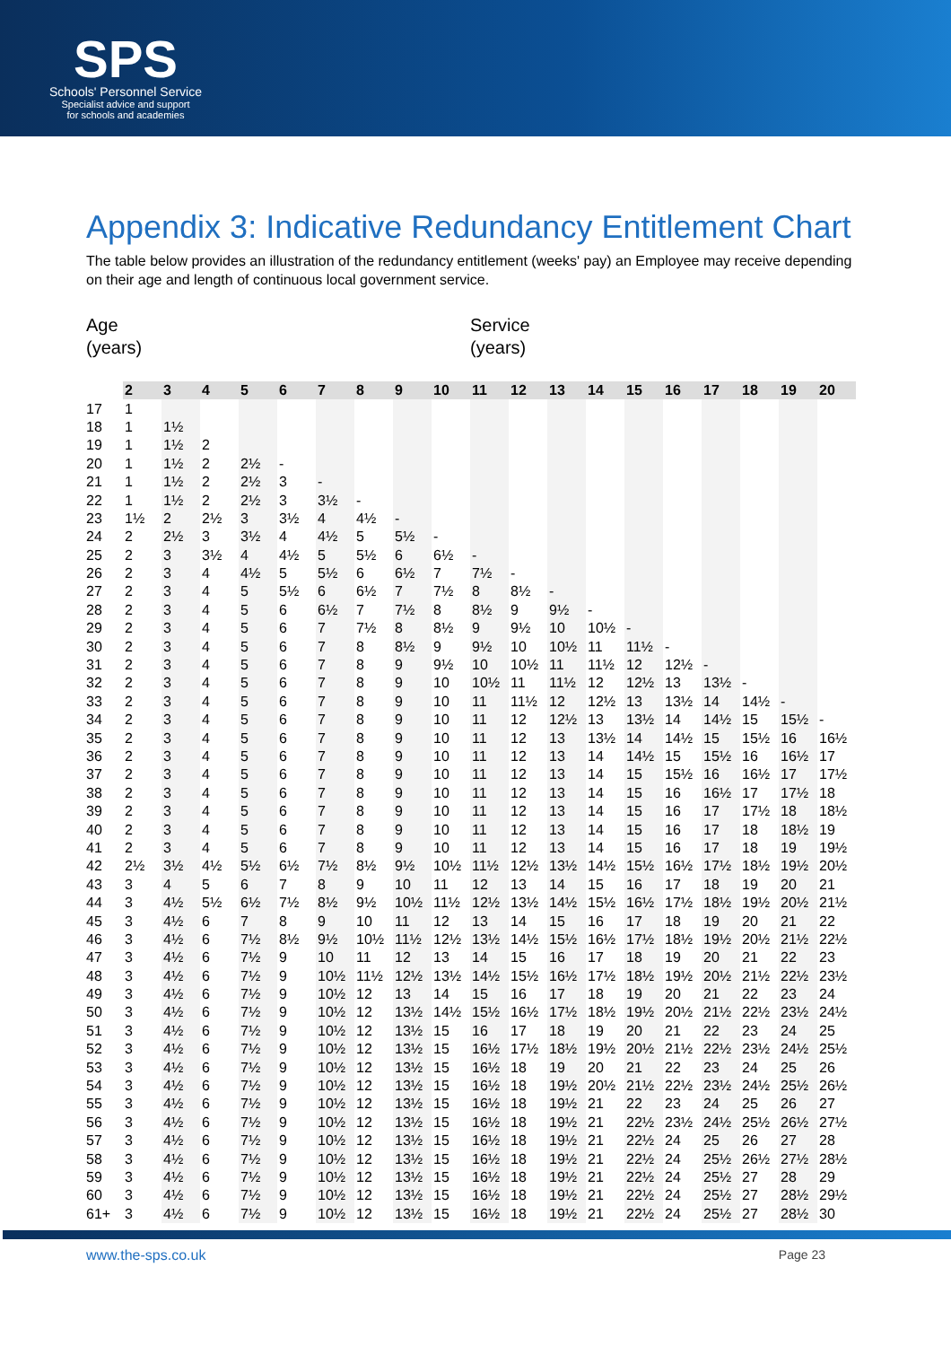SPS
Schools' Personnel Service
Specialist advice and support
for schools and academies
Appendix 3: Indicative Redundancy Entitlement Chart
The table below provides an illustration of the redundancy entitlement (weeks' pay) an Employee may receive depending on their age and length of continuous local government service.
Age
(years)
Service
(years)
| | 2 | 3 | 4 | 5 | 6 | 7 | 8 | 9 | 10 | 11 | 12 | 13 | 14 | 15 | 16 | 17 | 18 | 19 | 20 |
| --- | --- | --- | --- | --- | --- | --- | --- | --- | --- | --- | --- | --- | --- | --- | --- | --- | --- | --- | --- |
| 17 | 1 | | | | | | | | | | | | | | | | | | |
| 18 | 1 | 1½ | | | | | | | | | | | | | | | | | |
| 19 | 1 | 1½ | 2 | | | | | | | | | | | | | | | | |
| 20 | 1 | 1½ | 2 | 2½ | - | | | | | | | | | | | | | | |
| 21 | 1 | 1½ | 2 | 2½ | 3 | - | | | | | | | | | | | | | |
| 22 | 1 | 1½ | 2 | 2½ | 3 | 3½ | - | | | | | | | | | | | | |
| 23 | 1½ | 2 | 2½ | 3 | 3½ | 4 | 4½ | - | | | | | | | | | | | |
| 24 | 2 | 2½ | 3 | 3½ | 4 | 4½ | 5 | 5½ | - | | | | | | | | | | |
| 25 | 2 | 3 | 3½ | 4 | 4½ | 5 | 5½ | 6 | 6½ | - | | | | | | | | | |
| 26 | 2 | 3 | 4 | 4½ | 5 | 5½ | 6 | 6½ | 7 | 7½ | - | | | | | | | | |
| 27 | 2 | 3 | 4 | 5 | 5½ | 6 | 6½ | 7 | 7½ | 8 | 8½ | - | | | | | | | |
| 28 | 2 | 3 | 4 | 5 | 6 | 6½ | 7 | 7½ | 8 | 8½ | 9 | 9½ | - | | | | | | |
| 29 | 2 | 3 | 4 | 5 | 6 | 7 | 7½ | 8 | 8½ | 9 | 9½ | 10 | 10½ | - | | | | | |
| 30 | 2 | 3 | 4 | 5 | 6 | 7 | 8 | 8½ | 9 | 9½ | 10 | 10½ | 11 | 11½ | - | | | | |
| 31 | 2 | 3 | 4 | 5 | 6 | 7 | 8 | 9 | 9½ | 10 | 10½ | 11 | 11½ | 12 | 12½ | - | | | |
| 32 | 2 | 3 | 4 | 5 | 6 | 7 | 8 | 9 | 10 | 10½ | 11 | 11½ | 12 | 12½ | 13 | 13½ | - | | |
| 33 | 2 | 3 | 4 | 5 | 6 | 7 | 8 | 9 | 10 | 11 | 11½ | 12 | 12½ | 13 | 13½ | 14 | 14½ | - | |
| 34 | 2 | 3 | 4 | 5 | 6 | 7 | 8 | 9 | 10 | 11 | 12 | 12½ | 13 | 13½ | 14 | 14½ | 15 | 15½ | - |
| 35 | 2 | 3 | 4 | 5 | 6 | 7 | 8 | 9 | 10 | 11 | 12 | 13 | 13½ | 14 | 14½ | 15 | 15½ | 16 | 16½ |
| 36 | 2 | 3 | 4 | 5 | 6 | 7 | 8 | 9 | 10 | 11 | 12 | 13 | 14 | 14½ | 15 | 15½ | 16 | 16½ | 17 |
| 37 | 2 | 3 | 4 | 5 | 6 | 7 | 8 | 9 | 10 | 11 | 12 | 13 | 14 | 15 | 15½ | 16 | 16½ | 17 | 17½ |
| 38 | 2 | 3 | 4 | 5 | 6 | 7 | 8 | 9 | 10 | 11 | 12 | 13 | 14 | 15 | 16 | 16½ | 17 | 17½ | 18 |
| 39 | 2 | 3 | 4 | 5 | 6 | 7 | 8 | 9 | 10 | 11 | 12 | 13 | 14 | 15 | 16 | 17 | 17½ | 18 | 18½ |
| 40 | 2 | 3 | 4 | 5 | 6 | 7 | 8 | 9 | 10 | 11 | 12 | 13 | 14 | 15 | 16 | 17 | 18 | 18½ | 19 |
| 41 | 2 | 3 | 4 | 5 | 6 | 7 | 8 | 9 | 10 | 11 | 12 | 13 | 14 | 15 | 16 | 17 | 18 | 19 | 19½ |
| 42 | 2½ | 3½ | 4½ | 5½ | 6½ | 7½ | 8½ | 9½ | 10½ | 11½ | 12½ | 13½ | 14½ | 15½ | 16½ | 17½ | 18½ | 19½ | 20½ |
| 43 | 3 | 4 | 5 | 6 | 7 | 8 | 9 | 10 | 11 | 12 | 13 | 14 | 15 | 16 | 17 | 18 | 19 | 20 | 21 |
| 44 | 3 | 4½ | 5½ | 6½ | 7½ | 8½ | 9½ | 10½ | 11½ | 12½ | 13½ | 14½ | 15½ | 16½ | 17½ | 18½ | 19½ | 20½ | 21½ |
| 45 | 3 | 4½ | 6 | 7 | 8 | 9 | 10 | 11 | 12 | 13 | 14 | 15 | 16 | 17 | 18 | 19 | 20 | 21 | 22 |
| 46 | 3 | 4½ | 6 | 7½ | 8½ | 9½ | 10½ | 11½ | 12½ | 13½ | 14½ | 15½ | 16½ | 17½ | 18½ | 19½ | 20½ | 21½ | 22½ |
| 47 | 3 | 4½ | 6 | 7½ | 9 | 10 | 11 | 12 | 13 | 14 | 15 | 16 | 17 | 18 | 19 | 20 | 21 | 22 | 23 |
| 48 | 3 | 4½ | 6 | 7½ | 9 | 10½ | 11½ | 12½ | 13½ | 14½ | 15½ | 16½ | 17½ | 18½ | 19½ | 20½ | 21½ | 22½ | 23½ |
| 49 | 3 | 4½ | 6 | 7½ | 9 | 10½ | 12 | 13 | 14 | 15 | 16 | 17 | 18 | 19 | 20 | 21 | 22 | 23 | 24 |
| 50 | 3 | 4½ | 6 | 7½ | 9 | 10½ | 12 | 13½ | 14½ | 15½ | 16½ | 17½ | 18½ | 19½ | 20½ | 21½ | 22½ | 23½ | 24½ |
| 51 | 3 | 4½ | 6 | 7½ | 9 | 10½ | 12 | 13½ | 15 | 16 | 17 | 18 | 19 | 20 | 21 | 22 | 23 | 24 | 25 |
| 52 | 3 | 4½ | 6 | 7½ | 9 | 10½ | 12 | 13½ | 15 | 16½ | 17½ | 18½ | 19½ | 20½ | 21½ | 22½ | 23½ | 24½ | 25½ |
| 53 | 3 | 4½ | 6 | 7½ | 9 | 10½ | 12 | 13½ | 15 | 16½ | 18 | 19 | 20 | 21 | 22 | 23 | 24 | 25 | 26 |
| 54 | 3 | 4½ | 6 | 7½ | 9 | 10½ | 12 | 13½ | 15 | 16½ | 18 | 19½ | 20½ | 21½ | 22½ | 23½ | 24½ | 25½ | 26½ |
| 55 | 3 | 4½ | 6 | 7½ | 9 | 10½ | 12 | 13½ | 15 | 16½ | 18 | 19½ | 21 | 22 | 23 | 24 | 25 | 26 | 27 |
| 56 | 3 | 4½ | 6 | 7½ | 9 | 10½ | 12 | 13½ | 15 | 16½ | 18 | 19½ | 21 | 22½ | 23½ | 24½ | 25½ | 26½ | 27½ |
| 57 | 3 | 4½ | 6 | 7½ | 9 | 10½ | 12 | 13½ | 15 | 16½ | 18 | 19½ | 21 | 22½ | 24 | 25 | 26 | 27 | 28 |
| 58 | 3 | 4½ | 6 | 7½ | 9 | 10½ | 12 | 13½ | 15 | 16½ | 18 | 19½ | 21 | 22½ | 24 | 25½ | 26½ | 27½ | 28½ |
| 59 | 3 | 4½ | 6 | 7½ | 9 | 10½ | 12 | 13½ | 15 | 16½ | 18 | 19½ | 21 | 22½ | 24 | 25½ | 27 | 28 | 29 |
| 60 | 3 | 4½ | 6 | 7½ | 9 | 10½ | 12 | 13½ | 15 | 16½ | 18 | 19½ | 21 | 22½ | 24 | 25½ | 27 | 28½ | 29½ |
| 61+ | 3 | 4½ | 6 | 7½ | 9 | 10½ | 12 | 13½ | 15 | 16½ | 18 | 19½ | 21 | 22½ | 24 | 25½ | 27 | 28½ | 30 |
www.the-sps.co.uk Page 23